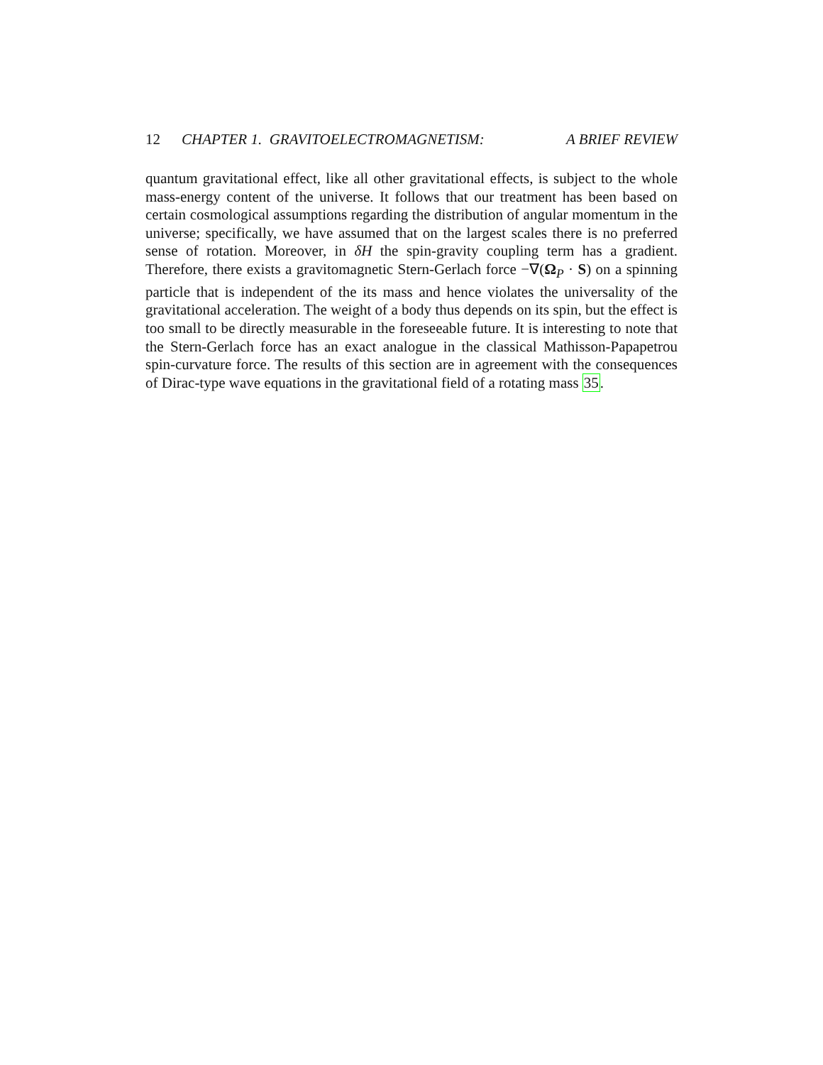12 CHAPTER 1. GRAVITOELECTROMAGNETISM:
A BRIEF REVIEW
quantum gravitational effect, like all other gravitational effects, is subject to the whole mass-energy content of the universe. It follows that our treatment has been based on certain cosmological assumptions regarding the distribution of angular momentum in the universe; specifically, we have assumed that on the largest scales there is no preferred sense of rotation. Moreover, in δH the spin-gravity coupling term has a gradient. Therefore, there exists a gravitomagnetic Stern-Gerlach force −∇(Ω<sub>P</sub> · S) on a spinning particle that is independent of the its mass and hence violates the universality of the gravitational acceleration. The weight of a body thus depends on its spin, but the effect is too small to be directly measurable in the foreseeable future. It is interesting to note that the Stern-Gerlach force has an exact analogue in the classical Mathisson-Papapetrou spin-curvature force. The results of this section are in agreement with the consequences of Dirac-type wave equations in the gravitational field of a rotating mass 35.